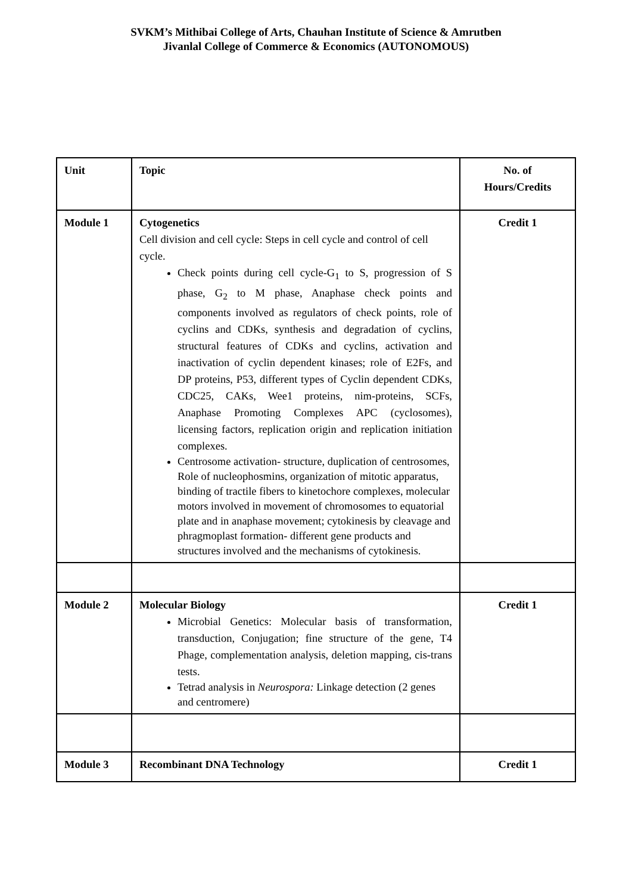SVKM’s Mithibai College of Arts, Chauhan Institute of Science & Amrutben
Jivanlal College of Commerce & Economics (AUTONOMOUS)
| Unit | Topic | No. of Hours/Credits |
| --- | --- | --- |
| Module 1 | Cytogenetics Cell division and cell cycle: Steps in cell cycle and control of cell cycle. Check points during cell cycle-G<sub>1</sub> to S, progression of S phase, G<sub>2</sub> to M phase, Anaphase check points and components involved as regulators of check points, role of cyclins and CDKs, synthesis and degradation of cyclins, structural features of CDKs and cyclins, activation and inactivation of cyclin dependent kinases; role of E2Fs, and DP proteins, P53, different types of Cyclin dependent CDKs, CDC25, CAKs, Wee1 proteins, nim-proteins, SCFs, Anaphase Promoting Complexes APC (cyclosomes), licensing factors, replication origin and replication initiation complexes. Centrosome activation- structure, duplication of centrosomes, Role of nucleophosmins, organization of mitotic apparatus, binding of tractile fibers to kinetochore complexes, molecular motors involved in movement of chromosomes to equatorial plate and in anaphase movement; cytokinesis by cleavage and phragmoplast formation- different gene products and structures involved and the mechanisms of cytokinesis. | Credit 1 |
| Module 2 | Molecular Biology Microbial Genetics: Molecular basis of transformation, transduction, Conjugation; fine structure of the gene, T4 Phage, complementation analysis, deletion mapping, cis-trans tests. Tetrad analysis in Neurospora: Linkage detection (2 genes and centromere) | Credit 1 |
| Module 3 | Recombinant DNA Technology | Credit 1 |